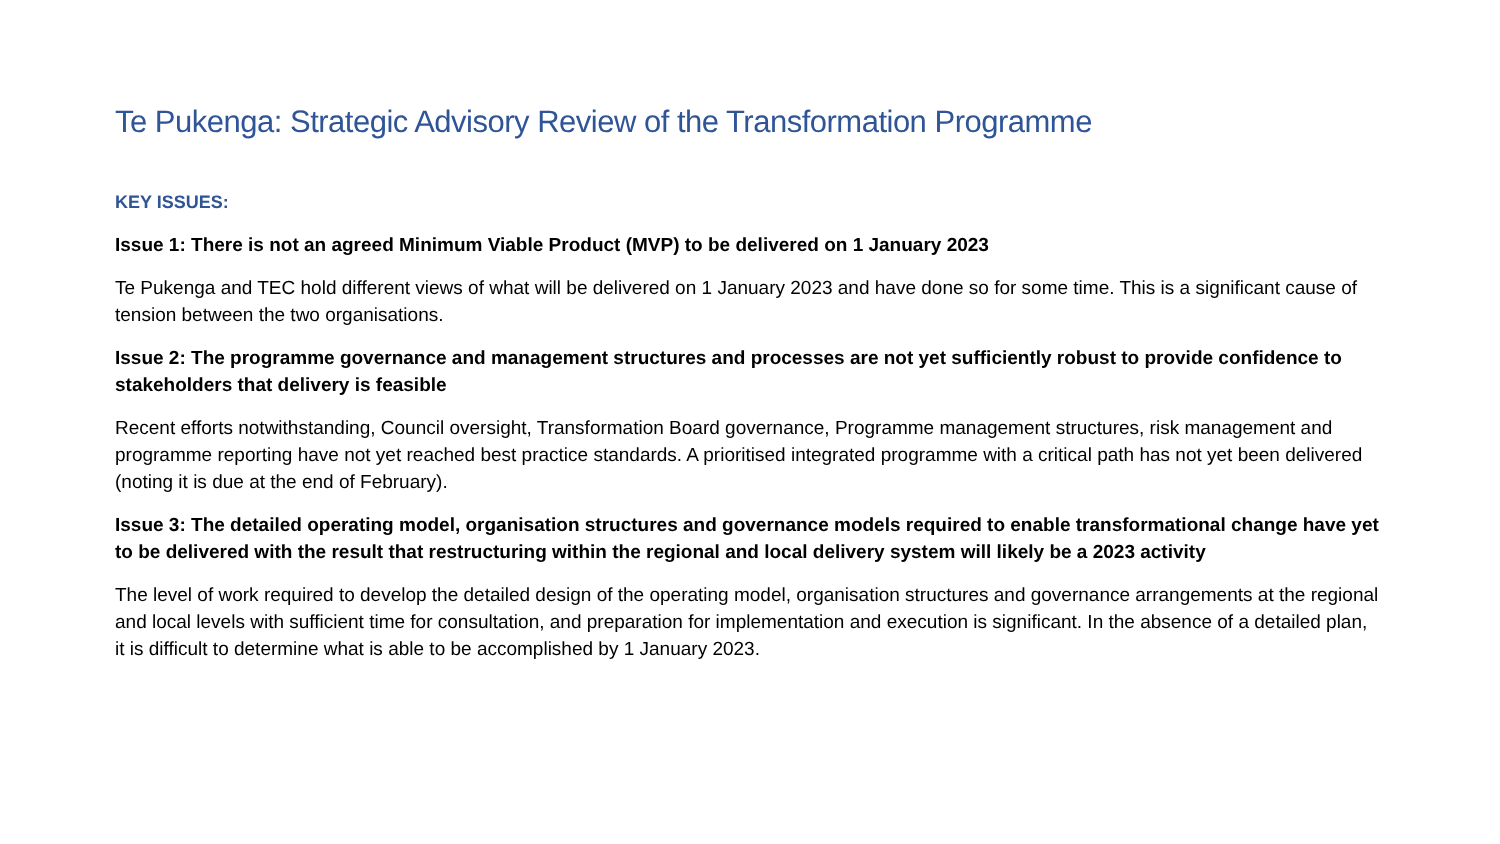Te Pukenga: Strategic Advisory Review of the Transformation Programme
KEY ISSUES:
Issue 1: There is not an agreed Minimum Viable Product (MVP) to be delivered on 1 January 2023
Te Pukenga and TEC hold different views of what will be delivered on 1 January 2023 and have done so for some time. This is a significant cause of tension between the two organisations.
Issue 2: The programme governance and management structures and processes are not yet sufficiently robust to provide confidence to stakeholders that delivery is feasible
Recent efforts notwithstanding, Council oversight, Transformation Board governance, Programme management structures, risk management and programme reporting have not yet reached best practice standards. A prioritised integrated programme with a critical path has not yet been delivered (noting it is due at the end of February).
Issue 3: The detailed operating model, organisation structures and governance models required to enable transformational change have yet to be delivered with the result that restructuring within the regional and local delivery system will likely be a 2023 activity
The level of work required to develop the detailed design of the operating model, organisation structures and governance arrangements at the regional and local levels with sufficient time for consultation, and preparation for implementation and execution is significant. In the absence of a detailed plan, it is difficult to determine what is able to be accomplished by 1 January 2023.